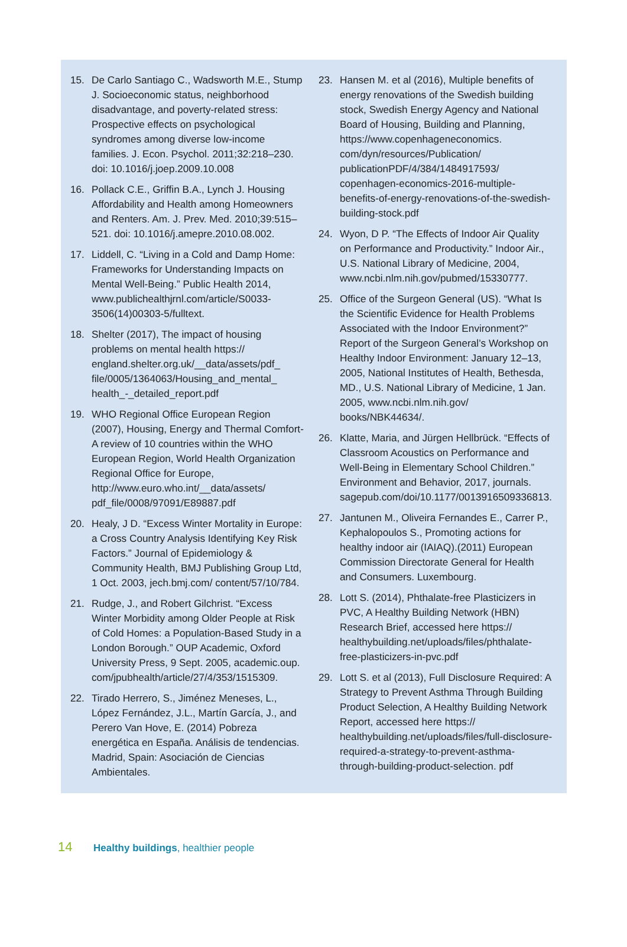15. De Carlo Santiago C., Wadsworth M.E., Stump J. Socioeconomic status, neighborhood disadvantage, and poverty-related stress: Prospective effects on psychological syndromes among diverse low-income families. J. Econ. Psychol. 2011;32:218–230. doi: 10.1016/j.joep.2009.10.008
16. Pollack C.E., Griffin B.A., Lynch J. Housing Affordability and Health among Homeowners and Renters. Am. J. Prev. Med. 2010;39:515–521. doi: 10.1016/j.amepre.2010.08.002.
17. Liddell, C. “Living in a Cold and Damp Home: Frameworks for Understanding Impacts on Mental Well-Being.” Public Health 2014, www.publichealthjrnl.com/article/S0033-3506(14)00303-5/fulltext.
18. Shelter (2017), The impact of housing problems on mental health https:// england.shelter.org.uk/__data/assets/pdf_ file/0005/1364063/Housing_and_mental_ health_-_detailed_report.pdf
19. WHO Regional Office European Region (2007), Housing, Energy and Thermal Comfort- A review of 10 countries within the WHO European Region, World Health Organization Regional Office for Europe, http://www.euro.who.int/__data/assets/ pdf_file/0008/97091/E89887.pdf
20. Healy, J D. “Excess Winter Mortality in Europe: a Cross Country Analysis Identifying Key Risk Factors.” Journal of Epidemiology & Community Health, BMJ Publishing Group Ltd, 1 Oct. 2003, jech.bmj.com/ content/57/10/784.
21. Rudge, J., and Robert Gilchrist. “Excess Winter Morbidity among Older People at Risk of Cold Homes: a Population-Based Study in a London Borough.” OUP Academic, Oxford University Press, 9 Sept. 2005, academic.oup. com/jpubhealth/article/27/4/353/1515309.
22. Tirado Herrero, S., Jiménez Meneses, L., López Fernández, J.L., Martín García, J., and Perero Van Hove, E. (2014) Pobreza energética en España. Análisis de tendencias. Madrid, Spain: Asociación de Ciencias Ambientales.
23. Hansen M. et al (2016), Multiple benefits of energy renovations of the Swedish building stock, Swedish Energy Agency and National Board of Housing, Building and Planning, https://www.copenhageneconomics. com/dyn/resources/Publication/ publicationPDF/4/384/1484917593/ copenhagen-economics-2016-multiple-benefits-of-energy-renovations-of-the-swedish-building-stock.pdf
24. Wyon, D P. “The Effects of Indoor Air Quality on Performance and Productivity.” Indoor Air., U.S. National Library of Medicine, 2004, www.ncbi.nlm.nih.gov/pubmed/15330777.
25. Office of the Surgeon General (US). “What Is the Scientific Evidence for Health Problems Associated with the Indoor Environment?” Report of the Surgeon General’s Workshop on Healthy Indoor Environment: January 12–13, 2005, National Institutes of Health, Bethesda, MD., U.S. National Library of Medicine, 1 Jan. 2005, www.ncbi.nlm.nih.gov/ books/NBK44634/.
26. Klatte, Maria, and Jürgen Hellbrück. “Effects of Classroom Acoustics on Performance and Well-Being in Elementary School Children.” Environment and Behavior, 2017, journals. sagepub.com/doi/10.1177/0013916509336813.
27. Jantunen M., Oliveira Fernandes E., Carrer P., Kephalopoulos S., Promoting actions for healthy indoor air (IAIAQ).(2011) European Commission Directorate General for Health and Consumers. Luxembourg.
28. Lott S. (2014), Phthalate-free Plasticizers in PVC, A Healthy Building Network (HBN) Research Brief, accessed here https:// healthybuilding.net/uploads/files/phthalate-free-plasticizers-in-pvc.pdf
29. Lott S. et al (2013), Full Disclosure Required: A Strategy to Prevent Asthma Through Building Product Selection, A Healthy Building Network Report, accessed here https:// healthybuilding.net/uploads/files/full-disclosure-required-a-strategy-to-prevent-asthma-through-building-product-selection. pdf
14 Healthy buildings, healthier people